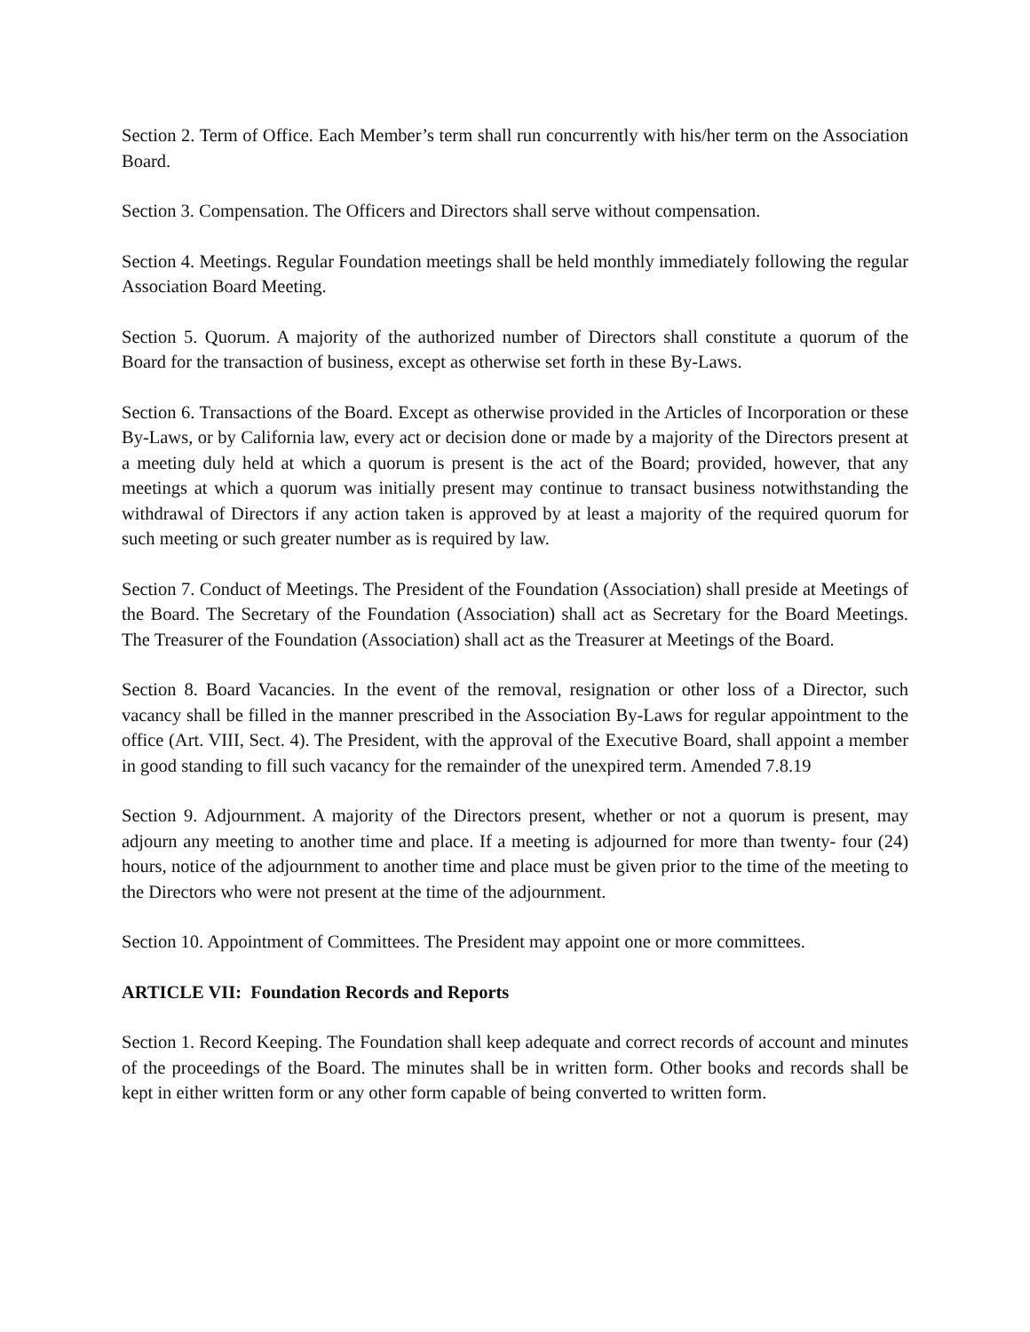Section 2. Term of Office. Each Member’s term shall run concurrently with his/her term on the Association Board.
Section 3. Compensation. The Officers and Directors shall serve without compensation.
Section 4. Meetings. Regular Foundation meetings shall be held monthly immediately following the regular Association Board Meeting.
Section 5. Quorum. A majority of the authorized number of Directors shall constitute a quorum of the Board for the transaction of business, except as otherwise set forth in these By-Laws.
Section 6. Transactions of the Board. Except as otherwise provided in the Articles of Incorporation or these By-Laws, or by California law, every act or decision done or made by a majority of the Directors present at a meeting duly held at which a quorum is present is the act of the Board; provided, however, that any meetings at which a quorum was initially present may continue to transact business notwithstanding the withdrawal of Directors if any action taken is approved by at least a majority of the required quorum for such meeting or such greater number as is required by law.
Section 7. Conduct of Meetings. The President of the Foundation (Association) shall preside at Meetings of the Board. The Secretary of the Foundation (Association) shall act as Secretary for the Board Meetings. The Treasurer of the Foundation (Association) shall act as the Treasurer at Meetings of the Board.
Section 8. Board Vacancies. In the event of the removal, resignation or other loss of a Director, such vacancy shall be filled in the manner prescribed in the Association By-Laws for regular appointment to the office (Art. VIII, Sect. 4). The President, with the approval of the Executive Board, shall appoint a member in good standing to fill such vacancy for the remainder of the unexpired term. Amended 7.8.19
Section 9. Adjournment. A majority of the Directors present, whether or not a quorum is present, may adjourn any meeting to another time and place. If a meeting is adjourned for more than twenty- four (24) hours, notice of the adjournment to another time and place must be given prior to the time of the meeting to the Directors who were not present at the time of the adjournment.
Section 10. Appointment of Committees. The President may appoint one or more committees.
ARTICLE VII: Foundation Records and Reports
Section 1. Record Keeping. The Foundation shall keep adequate and correct records of account and minutes of the proceedings of the Board. The minutes shall be in written form. Other books and records shall be kept in either written form or any other form capable of being converted to written form.